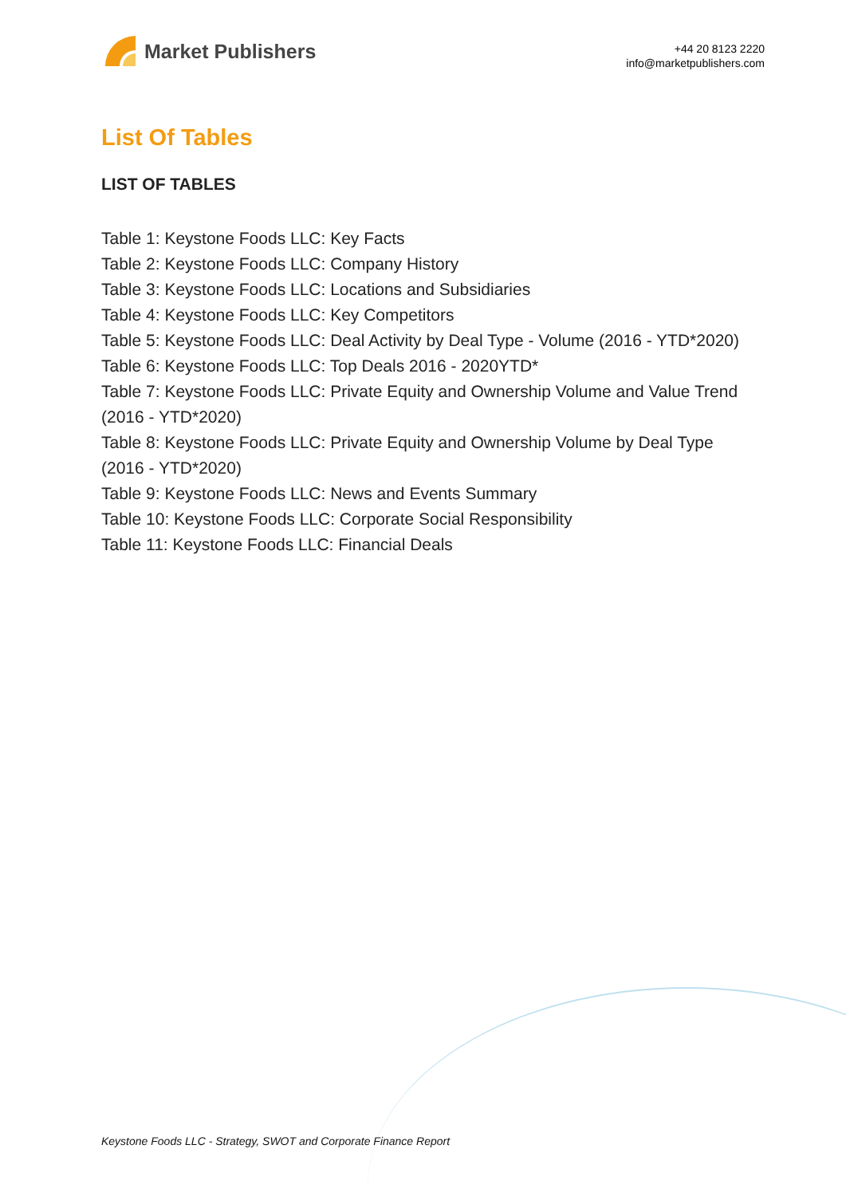Market Publishers
+44 20 8123 2220
info@marketpublishers.com
List Of Tables
LIST OF TABLES
Table 1: Keystone Foods LLC: Key Facts
Table 2: Keystone Foods LLC: Company History
Table 3: Keystone Foods LLC: Locations and Subsidiaries
Table 4: Keystone Foods LLC: Key Competitors
Table 5: Keystone Foods LLC: Deal Activity by Deal Type - Volume (2016 - YTD*2020)
Table 6: Keystone Foods LLC: Top Deals 2016 - 2020YTD*
Table 7: Keystone Foods LLC: Private Equity and Ownership Volume and Value Trend (2016 - YTD*2020)
Table 8: Keystone Foods LLC: Private Equity and Ownership Volume by Deal Type (2016 - YTD*2020)
Table 9: Keystone Foods LLC: News and Events Summary
Table 10: Keystone Foods LLC: Corporate Social Responsibility
Table 11: Keystone Foods LLC: Financial Deals
Keystone Foods LLC - Strategy, SWOT and Corporate Finance Report